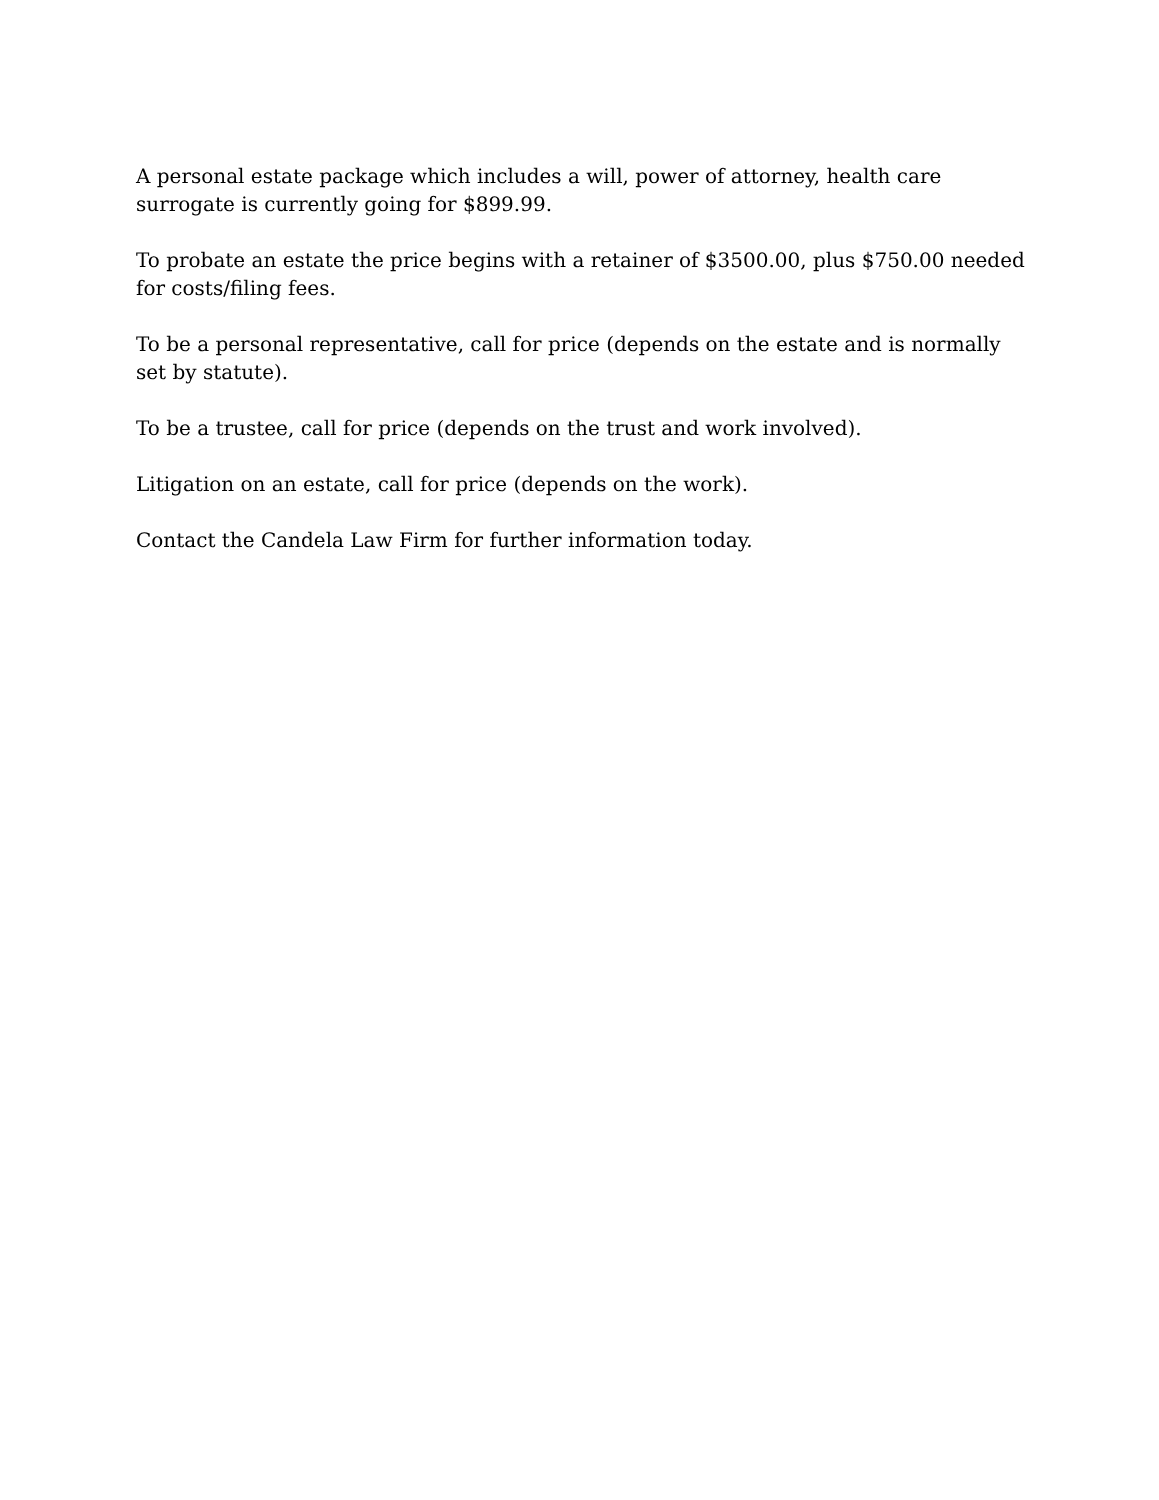A personal estate package which includes a will, power of attorney, health care surrogate is currently going for $899.99.
To probate an estate the price begins with a retainer of $3500.00, plus $750.00 needed for costs/filing fees.
To be a personal representative, call for price (depends on the estate and is normally set by statute).
To be a trustee, call for price (depends on the trust and work involved).
Litigation on an estate, call for price (depends on the work).
Contact the Candela Law Firm for further information today.